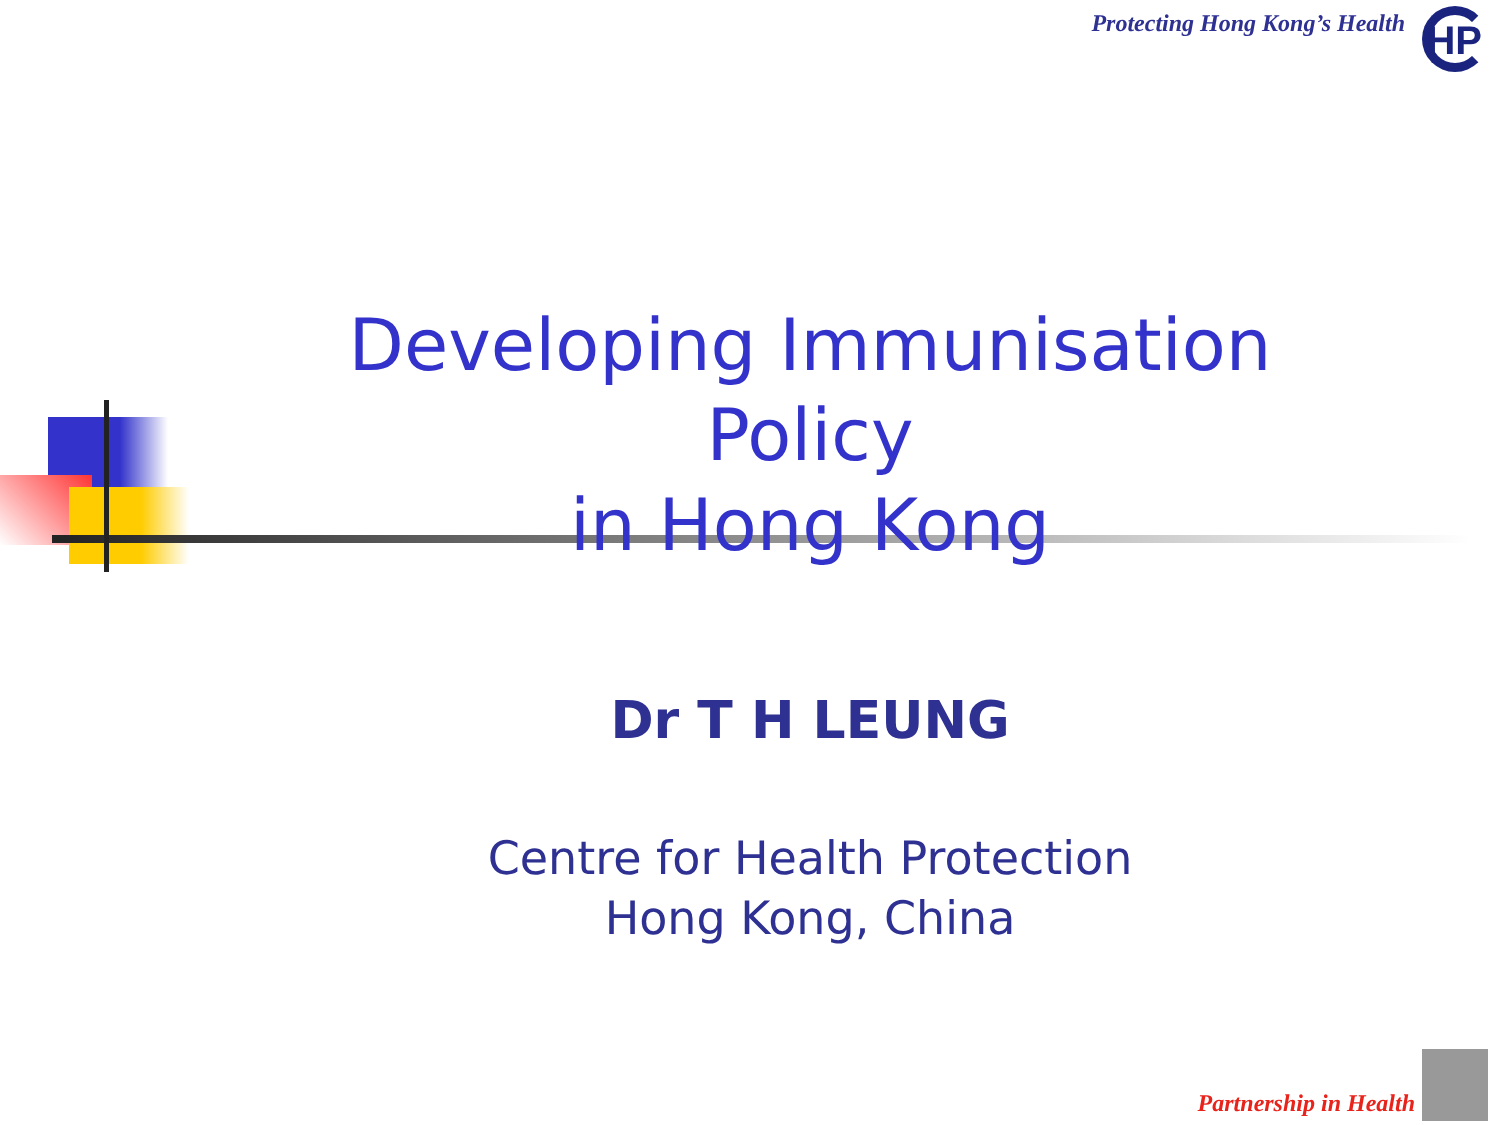Protecting Hong Kong’s Health HP
Developing Immunisation Policy
in Hong Kong
Dr T H LEUNG
Centre for Health Protection
Hong Kong, China
Partnership in Health